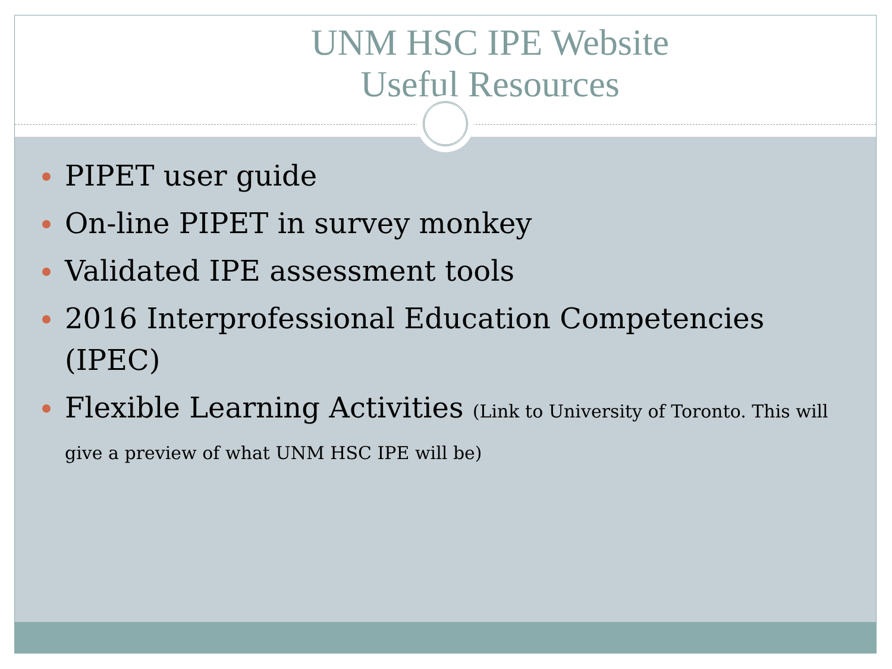UNM HSC IPE Website
Useful Resources
PIPET user guide
On-line PIPET in survey monkey
Validated IPE assessment tools
2016 Interprofessional Education Competencies (IPEC)
Flexible Learning Activities (Link to University of Toronto. This will give a preview of what UNM HSC IPE will be)